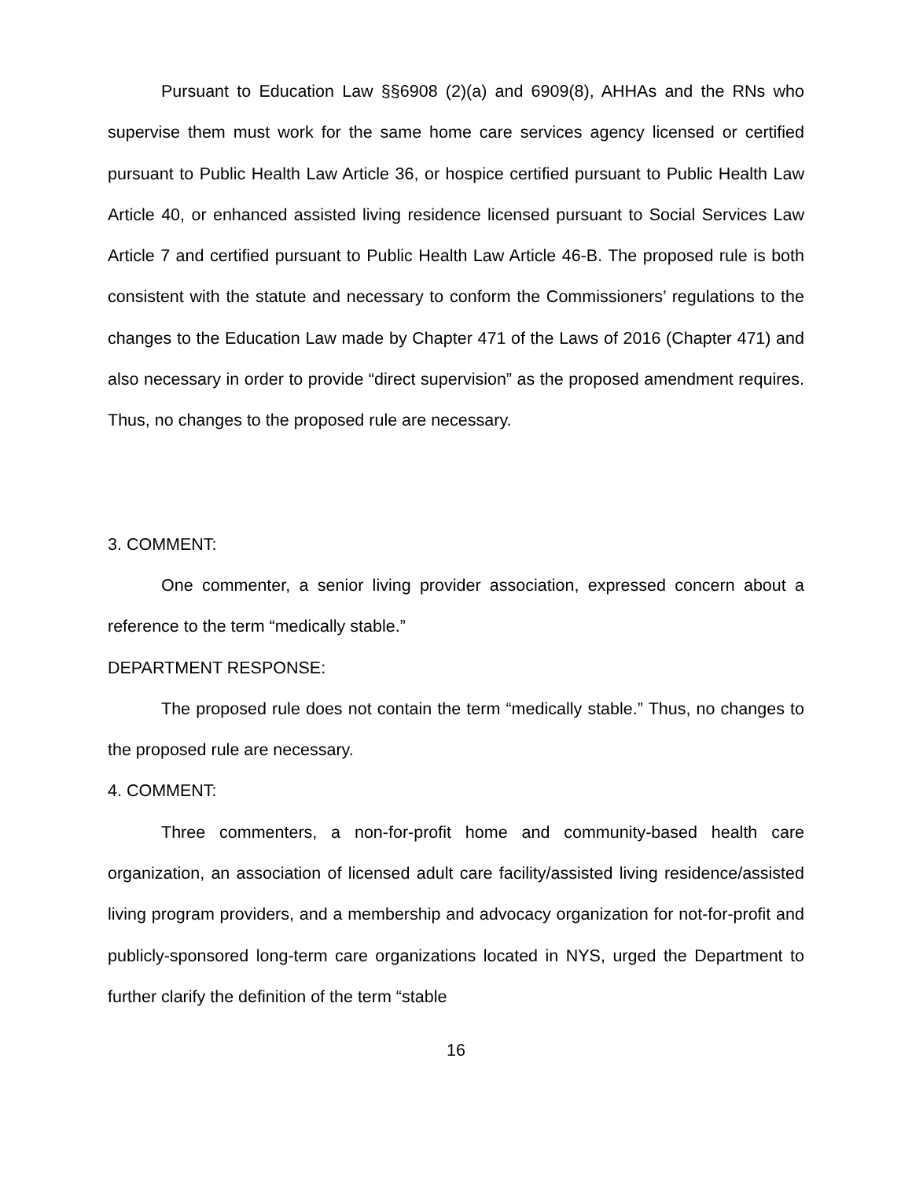Pursuant to Education Law §§6908 (2)(a) and 6909(8), AHHAs and the RNs who supervise them must work for the same home care services agency licensed or certified pursuant to Public Health Law Article 36, or hospice certified pursuant to Public Health Law Article 40, or enhanced assisted living residence licensed pursuant to Social Services Law Article 7 and certified pursuant to Public Health Law Article 46-B. The proposed rule is both consistent with the statute and necessary to conform the Commissioners’ regulations to the changes to the Education Law made by Chapter 471 of the Laws of 2016 (Chapter 471) and also necessary in order to provide “direct supervision” as the proposed amendment requires. Thus, no changes to the proposed rule are necessary.
3. COMMENT:
One commenter, a senior living provider association, expressed concern about a reference to the term “medically stable.”
DEPARTMENT RESPONSE:
The proposed rule does not contain the term “medically stable.” Thus, no changes to the proposed rule are necessary.
4. COMMENT:
Three commenters, a non-for-profit home and community-based health care organization, an association of licensed adult care facility/assisted living residence/assisted living program providers, and a membership and advocacy organization for not-for-profit and publicly-sponsored long-term care organizations located in NYS, urged the Department to further clarify the definition of the term “stable
16